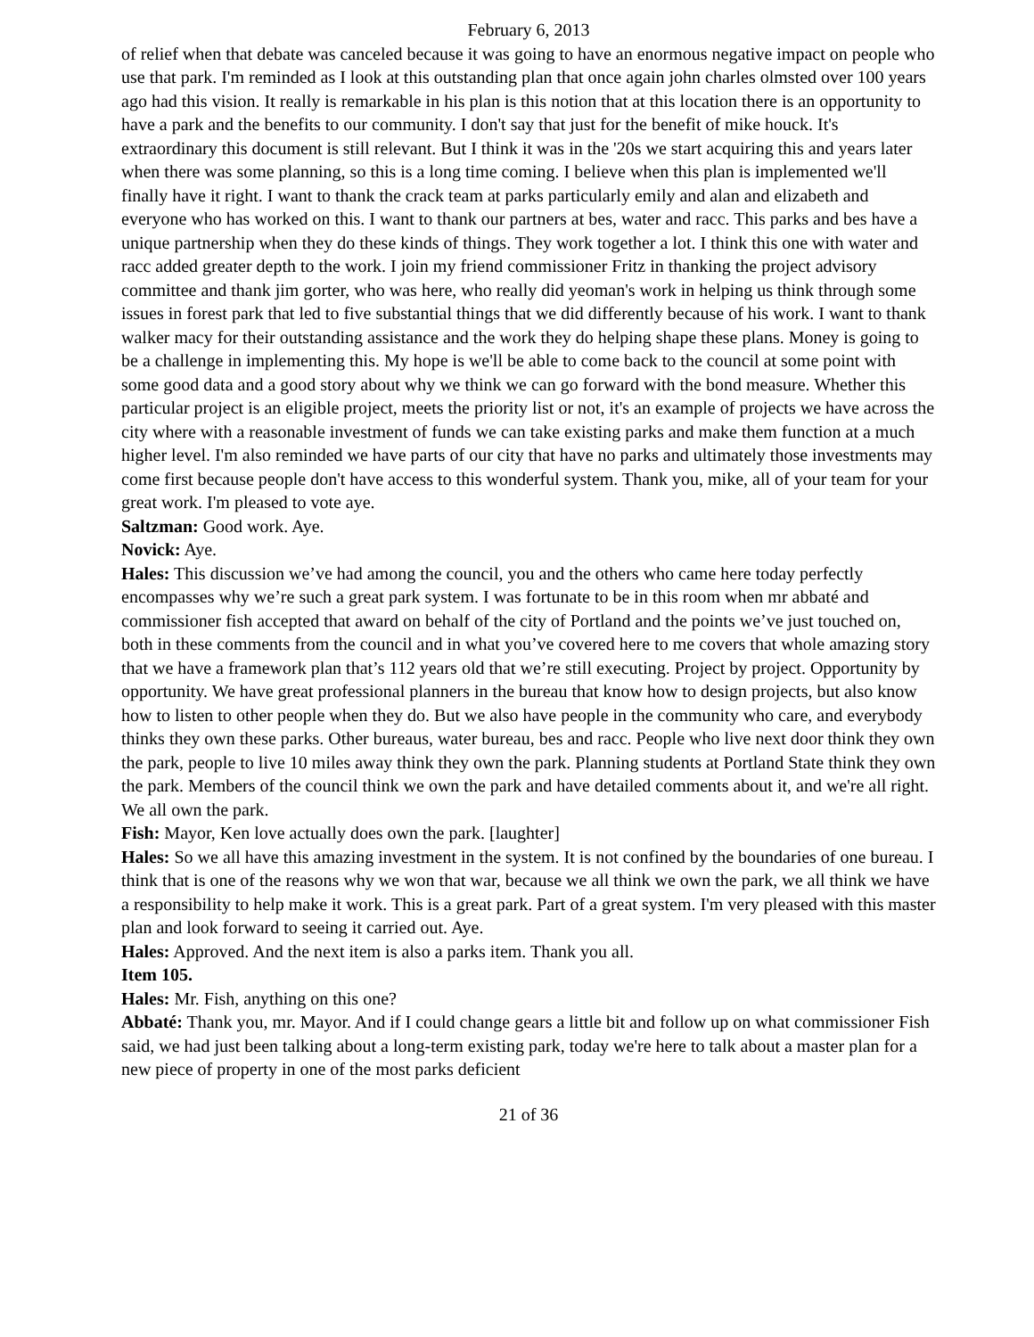February 6, 2013
of relief when that debate was canceled because it was going to have an enormous negative impact on people who use that park. I'm reminded as I look at this outstanding plan that once again john charles olmsted over 100 years ago had this vision. It really is remarkable in his plan is this notion that at this location there is an opportunity to have a park and the benefits to our community. I don't say that just for the benefit of mike houck. It's extraordinary this document is still relevant. But I think it was in the '20s we start acquiring this and years later when there was some planning, so this is a long time coming. I believe when this plan is implemented we'll finally have it right. I want to thank the crack team at parks particularly emily and alan and elizabeth and everyone who has worked on this. I want to thank our partners at bes, water and racc. This parks and bes have a unique partnership when they do these kinds of things. They work together a lot. I think this one with water and racc added greater depth to the work. I join my friend commissioner Fritz in thanking the project advisory committee and thank jim gorter, who was here, who really did yeoman's work in helping us think through some issues in forest park that led to five substantial things that we did differently because of his work. I want to thank walker macy for their outstanding assistance and the work they do helping shape these plans. Money is going to be a challenge in implementing this. My hope is we'll be able to come back to the council at some point with some good data and a good story about why we think we can go forward with the bond measure. Whether this particular project is an eligible project, meets the priority list or not, it's an example of projects we have across the city where with a reasonable investment of funds we can take existing parks and make them function at a much higher level. I'm also reminded we have parts of our city that have no parks and ultimately those investments may come first because people don't have access to this wonderful system. Thank you, mike, all of your team for your great work. I'm pleased to vote aye.
Saltzman: Good work. Aye.
Novick: Aye.
Hales: This discussion we’ve had among the council, you and the others who came here today perfectly encompasses why we’re such a great park system. I was fortunate to be in this room when mr abbaté and commissioner fish accepted that award on behalf of the city of Portland and the points we’ve just touched on, both in these comments from the council and in what you’ve covered here to me covers that whole amazing story that we have a framework plan that’s 112 years old that we’re still executing. Project by project. Opportunity by opportunity. We have great professional planners in the bureau that know how to design projects, but also know how to listen to other people when they do. But we also have people in the community who care, and everybody thinks they own these parks. Other bureaus, water bureau, bes and racc. People who live next door think they own the park, people to live 10 miles away think they own the park. Planning students at Portland State think they own the park. Members of the council think we own the park and have detailed comments about it, and we're all right. We all own the park.
Fish: Mayor, Ken love actually does own the park. [laughter]
Hales: So we all have this amazing investment in the system. It is not confined by the boundaries of one bureau. I think that is one of the reasons why we won that war, because we all think we own the park, we all think we have a responsibility to help make it work. This is a great park. Part of a great system. I'm very pleased with this master plan and look forward to seeing it carried out. Aye.
Hales: Approved. And the next item is also a parks item. Thank you all.
Item 105.
Hales: Mr. Fish, anything on this one?
Abbaté: Thank you, mr. Mayor. And if I could change gears a little bit and follow up on what commissioner Fish said, we had just been talking about a long-term existing park, today we're here to talk about a master plan for a new piece of property in one of the most parks deficient
21 of 36